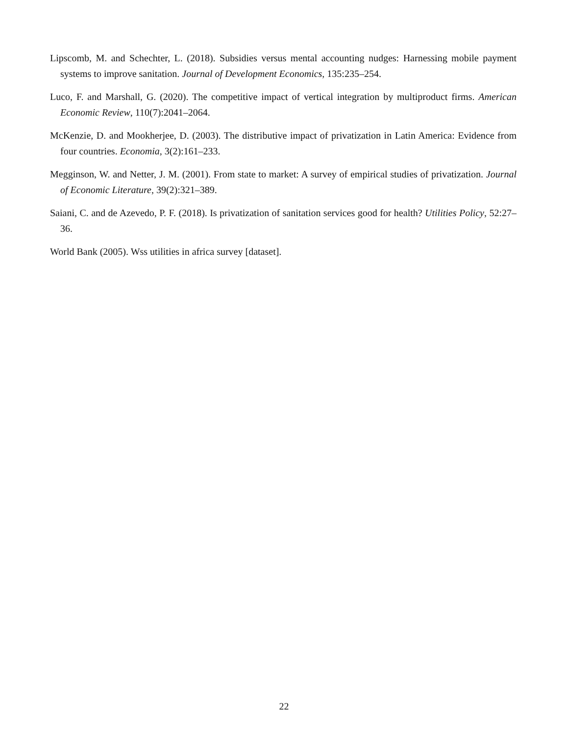Lipscomb, M. and Schechter, L. (2018). Subsidies versus mental accounting nudges: Harnessing mobile payment systems to improve sanitation. Journal of Development Economics, 135:235–254.
Luco, F. and Marshall, G. (2020). The competitive impact of vertical integration by multiproduct firms. American Economic Review, 110(7):2041–2064.
McKenzie, D. and Mookherjee, D. (2003). The distributive impact of privatization in Latin America: Evidence from four countries. Economia, 3(2):161–233.
Megginson, W. and Netter, J. M. (2001). From state to market: A survey of empirical studies of privatization. Journal of Economic Literature, 39(2):321–389.
Saiani, C. and de Azevedo, P. F. (2018). Is privatization of sanitation services good for health? Utilities Policy, 52:27–36.
World Bank (2005). Wss utilities in africa survey [dataset].
22